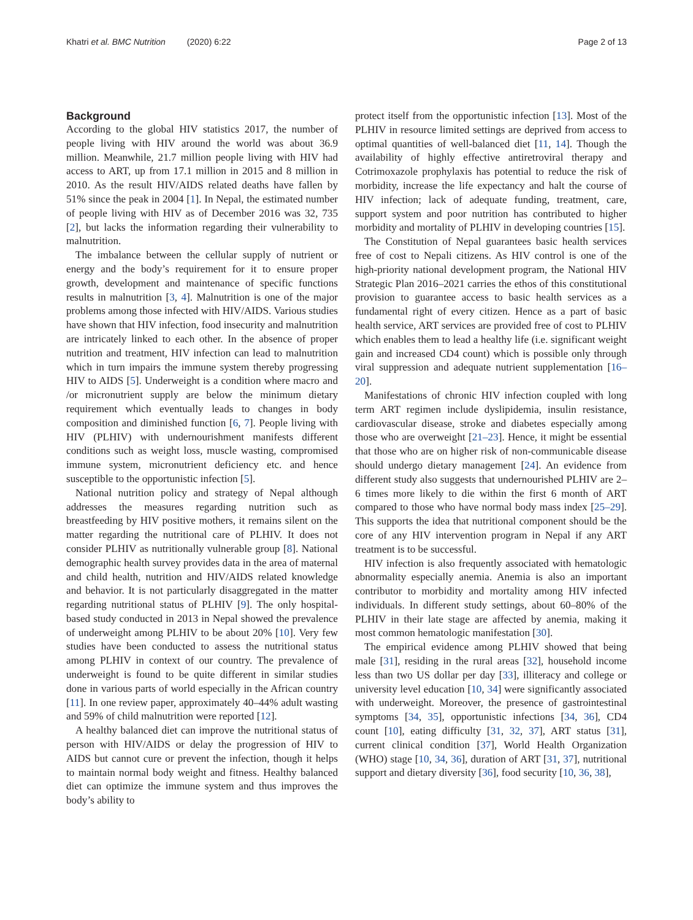Khatri et al. BMC Nutrition (2020) 6:22
Page 2 of 13
Background
According to the global HIV statistics 2017, the number of people living with HIV around the world was about 36.9 million. Meanwhile, 21.7 million people living with HIV had access to ART, up from 17.1 million in 2015 and 8 million in 2010. As the result HIV/AIDS related deaths have fallen by 51% since the peak in 2004 [1]. In Nepal, the estimated number of people living with HIV as of December 2016 was 32, 735 [2], but lacks the information regarding their vulnerability to malnutrition.
The imbalance between the cellular supply of nutrient or energy and the body’s requirement for it to ensure proper growth, development and maintenance of specific functions results in malnutrition [3, 4]. Malnutrition is one of the major problems among those infected with HIV/AIDS. Various studies have shown that HIV infection, food insecurity and malnutrition are intricately linked to each other. In the absence of proper nutrition and treatment, HIV infection can lead to malnutrition which in turn impairs the immune system thereby progressing HIV to AIDS [5]. Underweight is a condition where macro and /or micronutrient supply are below the minimum dietary requirement which eventually leads to changes in body composition and diminished function [6, 7]. People living with HIV (PLHIV) with undernourishment manifests different conditions such as weight loss, muscle wasting, compromised immune system, micronutrient deficiency etc. and hence susceptible to the opportunistic infection [5].
National nutrition policy and strategy of Nepal although addresses the measures regarding nutrition such as breastfeeding by HIV positive mothers, it remains silent on the matter regarding the nutritional care of PLHIV. It does not consider PLHIV as nutritionally vulnerable group [8]. National demographic health survey provides data in the area of maternal and child health, nutrition and HIV/AIDS related knowledge and behavior. It is not particularly disaggregated in the matter regarding nutritional status of PLHIV [9]. The only hospital-based study conducted in 2013 in Nepal showed the prevalence of underweight among PLHIV to be about 20% [10]. Very few studies have been conducted to assess the nutritional status among PLHIV in context of our country. The prevalence of underweight is found to be quite different in similar studies done in various parts of world especially in the African country [11]. In one review paper, approximately 40–44% adult wasting and 59% of child malnutrition were reported [12].
A healthy balanced diet can improve the nutritional status of person with HIV/AIDS or delay the progression of HIV to AIDS but cannot cure or prevent the infection, though it helps to maintain normal body weight and fitness. Healthy balanced diet can optimize the immune system and thus improves the body’s ability to
protect itself from the opportunistic infection [13]. Most of the PLHIV in resource limited settings are deprived from access to optimal quantities of well-balanced diet [11, 14]. Though the availability of highly effective antiretroviral therapy and Cotrimoxazole prophylaxis has potential to reduce the risk of morbidity, increase the life expectancy and halt the course of HIV infection; lack of adequate funding, treatment, care, support system and poor nutrition has contributed to higher morbidity and mortality of PLHIV in developing countries [15].
The Constitution of Nepal guarantees basic health services free of cost to Nepali citizens. As HIV control is one of the high-priority national development program, the National HIV Strategic Plan 2016–2021 carries the ethos of this constitutional provision to guarantee access to basic health services as a fundamental right of every citizen. Hence as a part of basic health service, ART services are provided free of cost to PLHIV which enables them to lead a healthy life (i.e. significant weight gain and increased CD4 count) which is possible only through viral suppression and adequate nutrient supplementation [16–20].
Manifestations of chronic HIV infection coupled with long term ART regimen include dyslipidemia, insulin resistance, cardiovascular disease, stroke and diabetes especially among those who are overweight [21–23]. Hence, it might be essential that those who are on higher risk of non-communicable disease should undergo dietary management [24]. An evidence from different study also suggests that undernourished PLHIV are 2–6 times more likely to die within the first 6 month of ART compared to those who have normal body mass index [25–29]. This supports the idea that nutritional component should be the core of any HIV intervention program in Nepal if any ART treatment is to be successful.
HIV infection is also frequently associated with hematologic abnormality especially anemia. Anemia is also an important contributor to morbidity and mortality among HIV infected individuals. In different study settings, about 60–80% of the PLHIV in their late stage are affected by anemia, making it most common hematologic manifestation [30].
The empirical evidence among PLHIV showed that being male [31], residing in the rural areas [32], household income less than two US dollar per day [33], illiteracy and college or university level education [10, 34] were significantly associated with underweight. Moreover, the presence of gastrointestinal symptoms [34, 35], opportunistic infections [34, 36], CD4 count [10], eating difficulty [31, 32, 37], ART status [31], current clinical condition [37], World Health Organization (WHO) stage [10, 34, 36], duration of ART [31, 37], nutritional support and dietary diversity [36], food security [10, 36, 38],